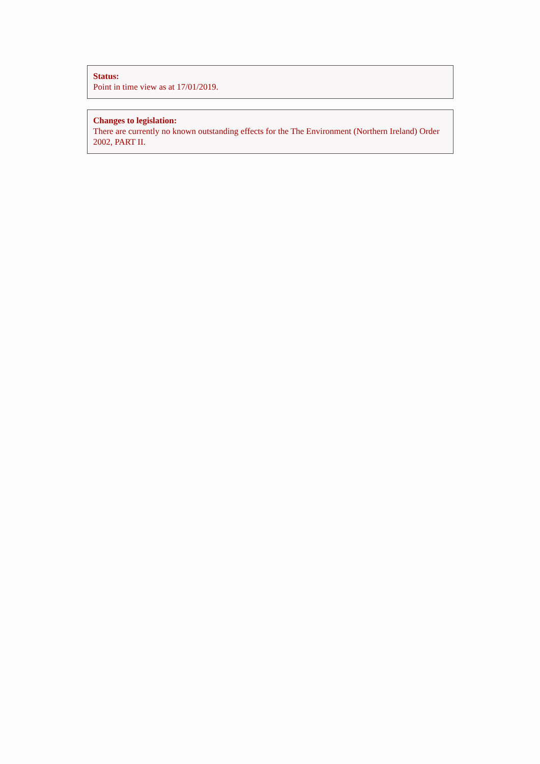Status:
Point in time view as at 17/01/2019.
Changes to legislation:
There are currently no known outstanding effects for the The Environment (Northern Ireland) Order 2002, PART II.